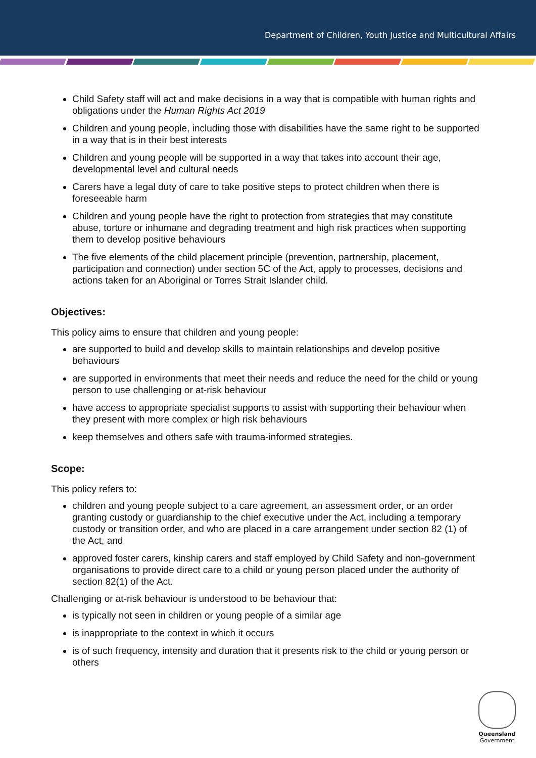Department of Children, Youth Justice and Multicultural Affairs
Child Safety staff will act and make decisions in a way that is compatible with human rights and obligations under the Human Rights Act 2019
Children and young people, including those with disabilities have the same right to be supported in a way that is in their best interests
Children and young people will be supported in a way that takes into account their age, developmental level and cultural needs
Carers have a legal duty of care to take positive steps to protect children when there is foreseeable harm
Children and young people have the right to protection from strategies that may constitute abuse, torture or inhumane and degrading treatment and high risk practices when supporting them to develop positive behaviours
The five elements of the child placement principle (prevention, partnership, placement, participation and connection) under section 5C of the Act, apply to processes, decisions and actions taken for an Aboriginal or Torres Strait Islander child.
Objectives:
This policy aims to ensure that children and young people:
are supported to build and develop skills to maintain relationships and develop positive behaviours
are supported in environments that meet their needs and reduce the need for the child or young person to use challenging or at-risk behaviour
have access to appropriate specialist supports to assist with supporting their behaviour when they present with more complex or high risk behaviours
keep themselves and others safe with trauma-informed strategies.
Scope:
This policy refers to:
children and young people subject to a care agreement, an assessment order, or an order granting custody or guardianship to the chief executive under the Act, including a temporary custody or transition order, and who are placed in a care arrangement under section 82 (1) of the Act, and
approved foster carers, kinship carers and staff employed by Child Safety and non-government organisations to provide direct care to a child or young person placed under the authority of section 82(1) of the Act.
Challenging or at-risk behaviour is understood to be behaviour that:
is typically not seen in children or young people of a similar age
is inappropriate to the context in which it occurs
is of such frequency, intensity and duration that it presents risk to the child or young person or others
Queensland
Government